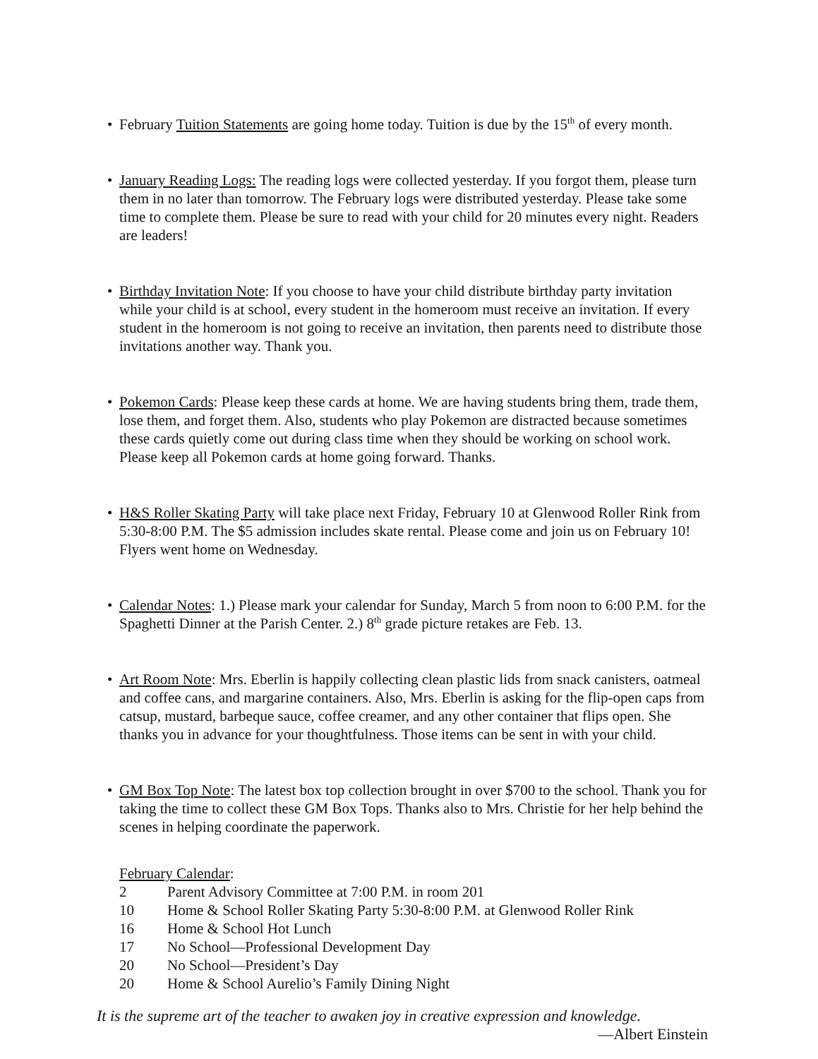• February Tuition Statements are going home today. Tuition is due by the 15<sup>th</sup> of every month.
• January Reading Logs: The reading logs were collected yesterday. If you forgot them, please turn them in no later than tomorrow. The February logs were distributed yesterday. Please take some time to complete them. Please be sure to read with your child for 20 minutes every night. Readers are leaders!
• Birthday Invitation Note: If you choose to have your child distribute birthday party invitation while your child is at school, every student in the homeroom must receive an invitation. If every student in the homeroom is not going to receive an invitation, then parents need to distribute those invitations another way. Thank you.
• Pokemon Cards: Please keep these cards at home. We are having students bring them, trade them, lose them, and forget them. Also, students who play Pokemon are distracted because sometimes these cards quietly come out during class time when they should be working on school work. Please keep all Pokemon cards at home going forward. Thanks.
• H&S Roller Skating Party will take place next Friday, February 10 at Glenwood Roller Rink from 5:30-8:00 P.M. The $5 admission includes skate rental. Please come and join us on February 10! Flyers went home on Wednesday.
• Calendar Notes: 1.) Please mark your calendar for Sunday, March 5 from noon to 6:00 P.M. for the Spaghetti Dinner at the Parish Center. 2.) 8<sup>th</sup> grade picture retakes are Feb. 13.
• Art Room Note: Mrs. Eberlin is happily collecting clean plastic lids from snack canisters, oatmeal and coffee cans, and margarine containers. Also, Mrs. Eberlin is asking for the flip-open caps from catsup, mustard, barbeque sauce, coffee creamer, and any other container that flips open. She thanks you in advance for your thoughtfulness. Those items can be sent in with your child.
• GM Box Top Note: The latest box top collection brought in over $700 to the school. Thank you for taking the time to collect these GM Box Tops. Thanks also to Mrs. Christie for her help behind the scenes in helping coordinate the paperwork.
February Calendar:
2 Parent Advisory Committee at 7:00 P.M. in room 201
10 Home & School Roller Skating Party 5:30-8:00 P.M. at Glenwood Roller Rink
16 Home & School Hot Lunch
17 No School—Professional Development Day
20 No School—President’s Day
20 Home & School Aurelio’s Family Dining Night
It is the supreme art of the teacher to awaken joy in creative expression and knowledge.
—Albert Einstein